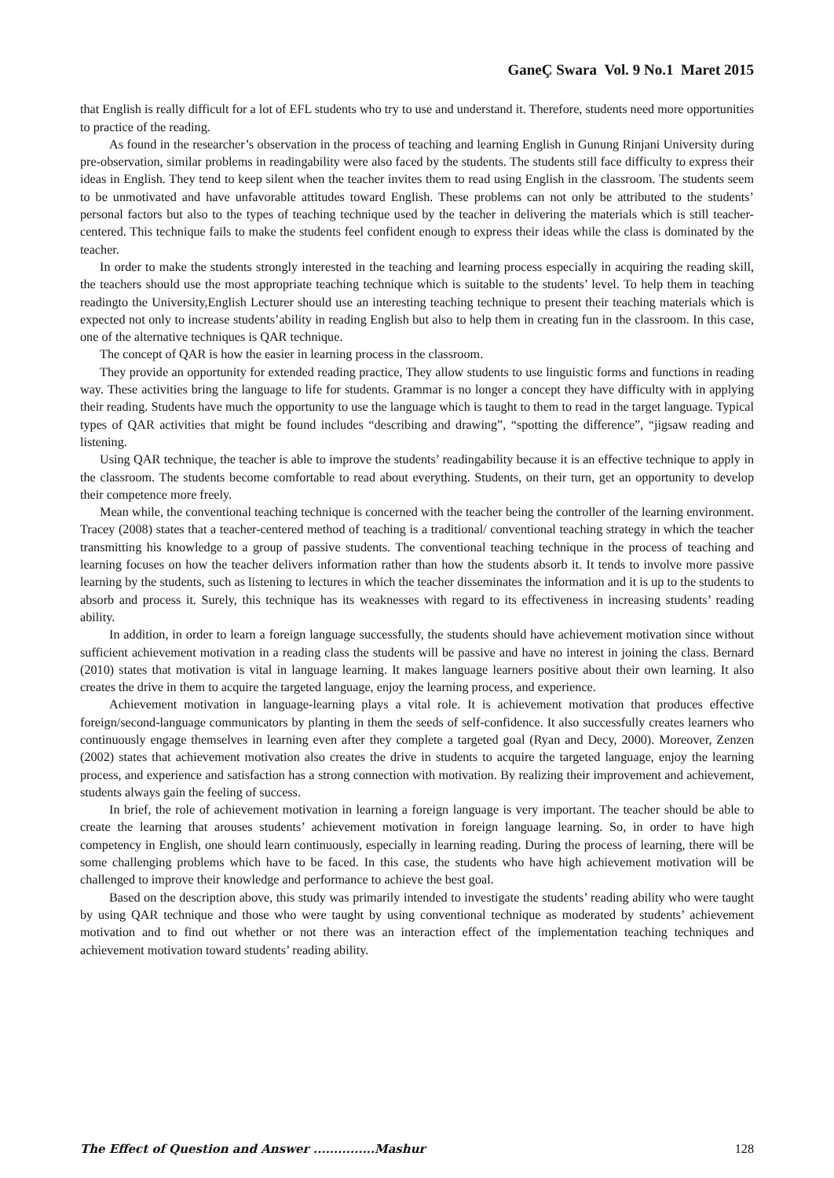GaneÇ Swara Vol. 9 No.1 Maret 2015
that English is really difficult for a lot of EFL students who try to use and understand it. Therefore, students need more opportunities to practice of the reading.
As found in the researcher’s observation in the process of teaching and learning English in Gunung Rinjani University during pre-observation, similar problems in readingability were also faced by the students. The students still face difficulty to express their ideas in English. They tend to keep silent when the teacher invites them to read using English in the classroom. The students seem to be unmotivated and have unfavorable attitudes toward English. These problems can not only be attributed to the students’ personal factors but also to the types of teaching technique used by the teacher in delivering the materials which is still teacher-centered. This technique fails to make the students feel confident enough to express their ideas while the class is dominated by the teacher.
In order to make the students strongly interested in the teaching and learning process especially in acquiring the reading skill, the teachers should use the most appropriate teaching technique which is suitable to the students’ level. To help them in teaching readingto the University,English Lecturer should use an interesting teaching technique to present their teaching materials which is expected not only to increase students’ability in reading English but also to help them in creating fun in the classroom. In this case, one of the alternative techniques is QAR technique.
The concept of QAR is how the easier in learning process in the classroom.
They provide an opportunity for extended reading practice, They allow students to use linguistic forms and functions in reading way. These activities bring the language to life for students. Grammar is no longer a concept they have difficulty with in applying their reading. Students have much the opportunity to use the language which is taught to them to read in the target language. Typical types of QAR activities that might be found includes “describing and drawing”, “spotting the difference”, “jigsaw reading and listening.
Using QAR technique, the teacher is able to improve the students’ readingability because it is an effective technique to apply in the classroom. The students become comfortable to read about everything. Students, on their turn, get an opportunity to develop their competence more freely.
Mean while, the conventional teaching technique is concerned with the teacher being the controller of the learning environment. Tracey (2008) states that a teacher-centered method of teaching is a traditional/ conventional teaching strategy in which the teacher transmitting his knowledge to a group of passive students. The conventional teaching technique in the process of teaching and learning focuses on how the teacher delivers information rather than how the students absorb it. It tends to involve more passive learning by the students, such as listening to lectures in which the teacher disseminates the information and it is up to the students to absorb and process it. Surely, this technique has its weaknesses with regard to its effectiveness in increasing students’ reading ability.
In addition, in order to learn a foreign language successfully, the students should have achievement motivation since without sufficient achievement motivation in a reading class the students will be passive and have no interest in joining the class. Bernard (2010) states that motivation is vital in language learning. It makes language learners positive about their own learning. It also creates the drive in them to acquire the targeted language, enjoy the learning process, and experience.
Achievement motivation in language-learning plays a vital role. It is achievement motivation that produces effective foreign/second-language communicators by planting in them the seeds of self-confidence. It also successfully creates learners who continuously engage themselves in learning even after they complete a targeted goal (Ryan and Decy, 2000). Moreover, Zenzen (2002) states that achievement motivation also creates the drive in students to acquire the targeted language, enjoy the learning process, and experience and satisfaction has a strong connection with motivation. By realizing their improvement and achievement, students always gain the feeling of success.
In brief, the role of achievement motivation in learning a foreign language is very important. The teacher should be able to create the learning that arouses students’ achievement motivation in foreign language learning. So, in order to have high competency in English, one should learn continuously, especially in learning reading. During the process of learning, there will be some challenging problems which have to be faced. In this case, the students who have high achievement motivation will be challenged to improve their knowledge and performance to achieve the best goal.
Based on the description above, this study was primarily intended to investigate the students’ reading ability who were taught by using QAR technique and those who were taught by using conventional technique as moderated by students’ achievement motivation and to find out whether or not there was an interaction effect of the implementation teaching techniques and achievement motivation toward students’ reading ability.
The Effect of Question and Answer ...............Mashur 128